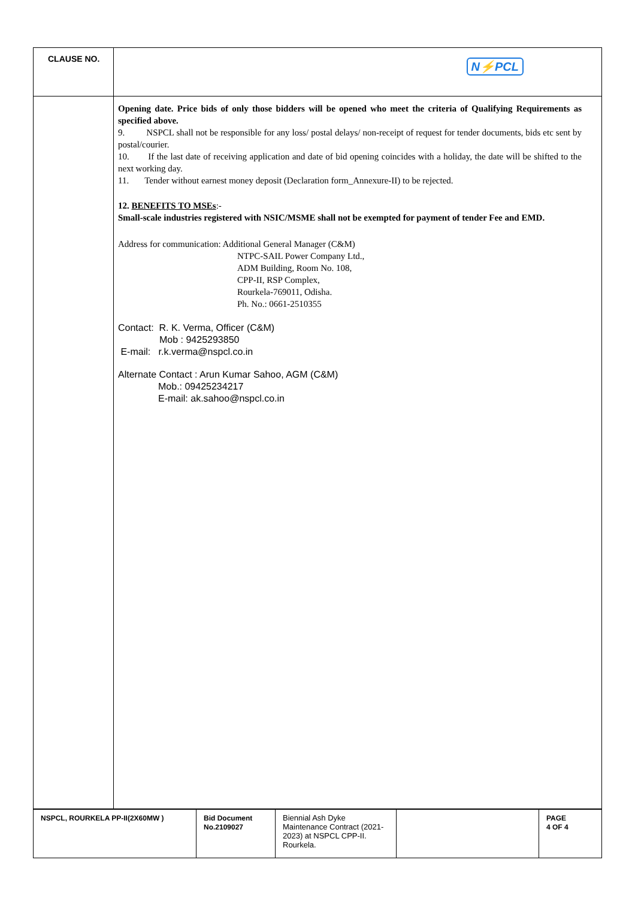| CLAUSE NO. | N⚡PCL |
| | Opening date. Price bids of only those bidders will be opened who meet the criteria of Qualifying Requirements as specified above. 9. NSPCL shall not be responsible for any loss/ postal delays/ non-receipt of request for tender documents, bids etc sent by postal/courier. 10. If the last date of receiving application and date of bid opening coincides with a holiday, the date will be shifted to the next working day. 11. Tender without earnest money deposit (Declaration form_Annexure-II) to be rejected. 12. BENEFITS TO MSEs :- Small-scale industries registered with NSIC/MSME shall not be exempted for payment of tender Fee and EMD. Address for communication: Additional General Manager (C&M) NTPC-SAIL Power Company Ltd., ADM Building, Room No. 108, CPP-II, RSP Complex, Rourkela-769011, Odisha. Ph. No.: 0661-2510355 Contact: R. K. Verma, Officer (C&M) Mob : 9425293850 E-mail: r.k.verma@nspcl.co.in Alternate Contact : Arun Kumar Sahoo, AGM (C&M) Mob.: 09425234217 E-mail: ak.sahoo@nspcl.co.in |
| NSPCL, ROURKELA PP-II(2X60MW ) | Bid Document No.2109027 | Biennial Ash Dyke Maintenance Contract (2021-2023) at NSPCL CPP-II. Rourkela. | | PAGE 4 OF 4 |